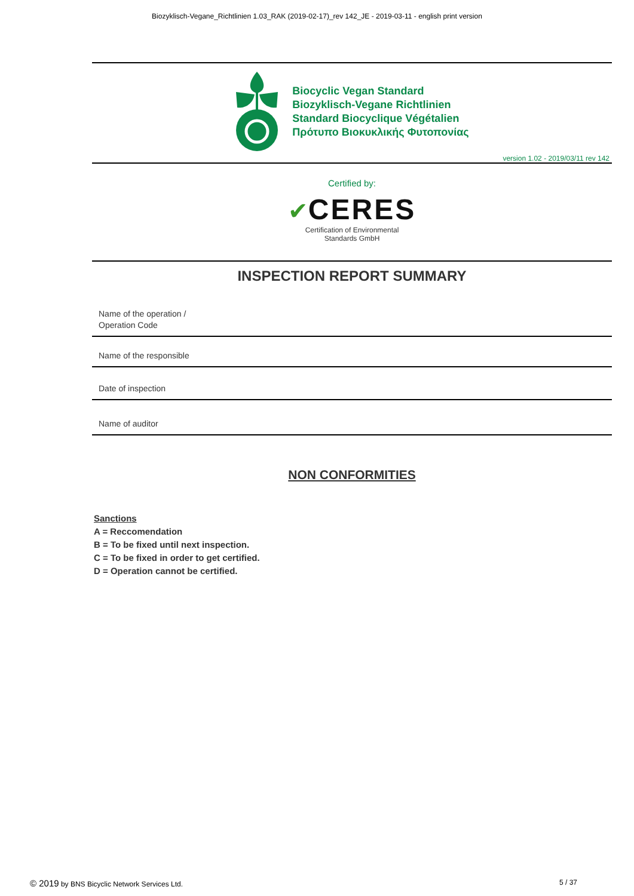Biozyklisch-Vegane_Richtlinien 1.03_RAK (2019-02-17)_rev 142_JE - 2019-03-11 - english print version
Biocyclic Vegan Standard
Biozyklisch-Vegane Richtlinien
Standard Biocyclique Végétalien
Πρότυπο Βιοκυκλικής Φυτοπονίας
version 1.02 - 2019/03/11 rev 142
Certified by:
✔CERES
Certification of Environmental
Standards GmbH
INSPECTION REPORT SUMMARY
Name of the operation /
Operation Code
Name of the responsible
Date of inspection
Name of auditor
NON CONFORMITIES
Sanctions
A = Reccomendation
B = To be fixed until next inspection.
C = To be fixed in order to get certified.
D = Operation cannot be certified.
© 2019 by BNS Bicyclic Network Services Ltd. 5 / 37